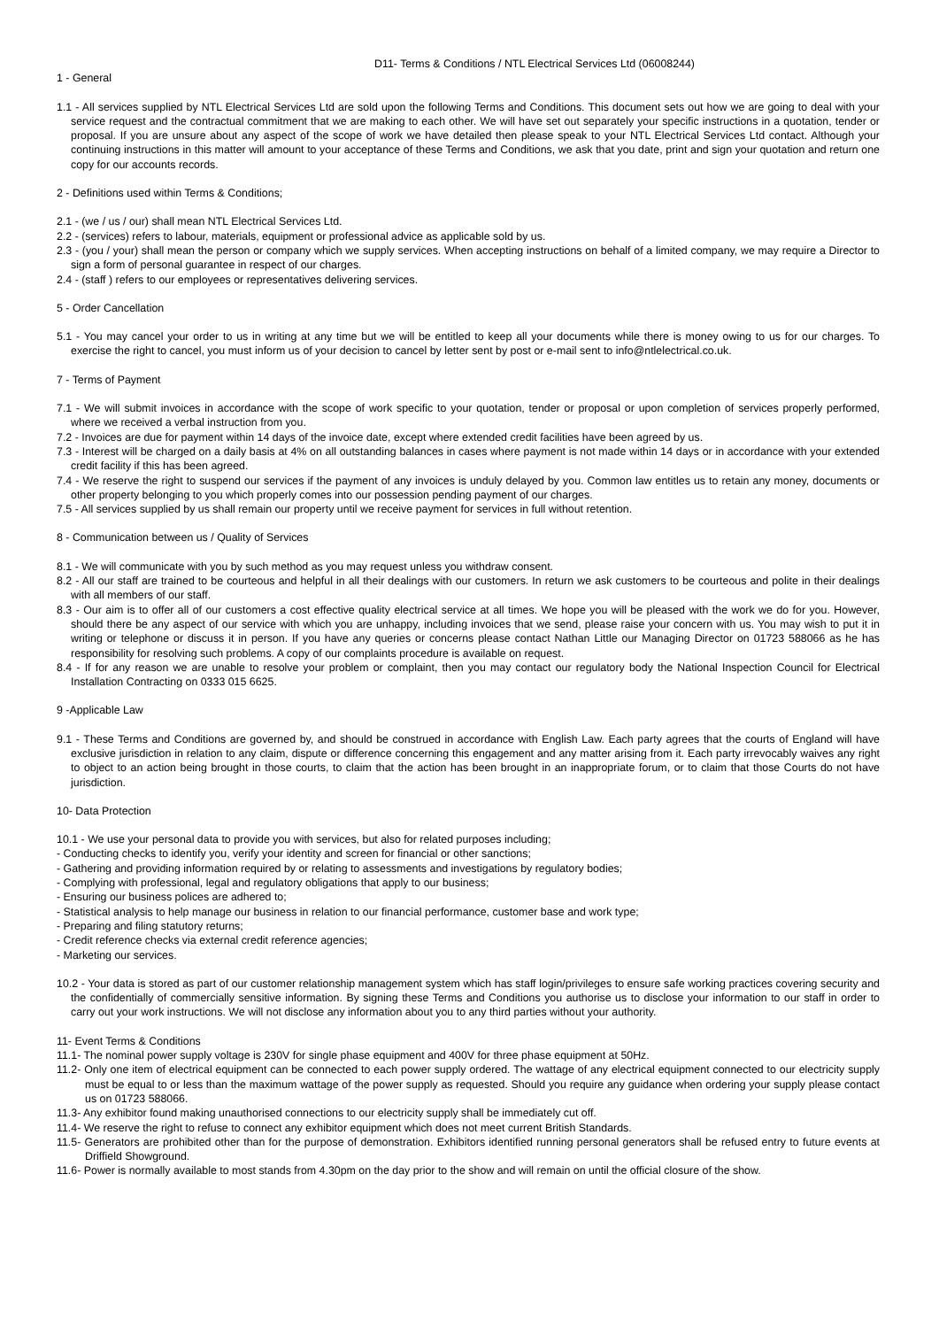D11- Terms & Conditions / NTL Electrical Services Ltd (06008244)
1 - General
1.1 - All services supplied by NTL Electrical Services Ltd are sold upon the following Terms and Conditions. This document sets out how we are going to deal with your service request and the contractual commitment that we are making to each other. We will have set out separately your specific instructions in a quotation, tender or proposal. If you are unsure about any aspect of the scope of work we have detailed then please speak to your NTL Electrical Services Ltd contact. Although your continuing instructions in this matter will amount to your acceptance of these Terms and Conditions, we ask that you date, print and sign your quotation and return one copy for our accounts records.
2 - Definitions used within Terms & Conditions;
2.1 - (we / us / our) shall mean NTL Electrical Services Ltd.
2.2 - (services) refers to labour, materials, equipment or professional advice as applicable sold by us.
2.3 - (you / your) shall mean the person or company which we supply services. When accepting instructions on behalf of a limited company, we may require a Director to sign a form of personal guarantee in respect of our charges.
2.4 - (staff ) refers to our employees or representatives delivering services.
5 - Order Cancellation
5.1 - You may cancel your order to us in writing at any time but we will be entitled to keep all your documents while there is money owing to us for our charges. To exercise the right to cancel, you must inform us of your decision to cancel by letter sent by post or e-mail sent to info@ntlelectrical.co.uk.
7 - Terms of Payment
7.1 - We will submit invoices in accordance with the scope of work specific to your quotation, tender or proposal or upon completion of services properly performed, where we received a verbal instruction from you.
7.2 - Invoices are due for payment within 14 days of the invoice date, except where extended credit facilities have been agreed by us.
7.3 - Interest will be charged on a daily basis at 4% on all outstanding balances in cases where payment is not made within 14 days or in accordance with your extended credit facility if this has been agreed.
7.4 - We reserve the right to suspend our services if the payment of any invoices is unduly delayed by you. Common law entitles us to retain any money, documents or other property belonging to you which properly comes into our possession pending payment of our charges.
7.5 - All services supplied by us shall remain our property until we receive payment for services in full without retention.
8 - Communication between us / Quality of Services
8.1 - We will communicate with you by such method as you may request unless you withdraw consent.
8.2 - All our staff are trained to be courteous and helpful in all their dealings with our customers. In return we ask customers to be courteous and polite in their dealings with all members of our staff.
8.3 - Our aim is to offer all of our customers a cost effective quality electrical service at all times. We hope you will be pleased with the work we do for you. However, should there be any aspect of our service with which you are unhappy, including invoices that we send, please raise your concern with us. You may wish to put it in writing or telephone or discuss it in person. If you have any queries or concerns please contact Nathan Little our Managing Director on 01723 588066 as he has responsibility for resolving such problems. A copy of our complaints procedure is available on request.
8.4 - If for any reason we are unable to resolve your problem or complaint, then you may contact our regulatory body the National Inspection Council for Electrical Installation Contracting on 0333 015 6625.
9 -Applicable Law
9.1 - These Terms and Conditions are governed by, and should be construed in accordance with English Law. Each party agrees that the courts of England will have exclusive jurisdiction in relation to any claim, dispute or difference concerning this engagement and any matter arising from it. Each party irrevocably waives any right to object to an action being brought in those courts, to claim that the action has been brought in an inappropriate forum, or to claim that those Courts do not have jurisdiction.
10- Data Protection
10.1 - We use your personal data to provide you with services, but also for related purposes including;
- Conducting checks to identify you, verify your identity and screen for financial or other sanctions;
- Gathering and providing information required by or relating to assessments and investigations by regulatory bodies;
- Complying with professional, legal and regulatory obligations that apply to our business;
- Ensuring our business polices are adhered to;
- Statistical analysis to help manage our business in relation to our financial performance, customer base and work type;
- Preparing and filing statutory returns;
- Credit reference checks via external credit reference agencies;
- Marketing our services.
10.2 - Your data is stored as part of our customer relationship management system which has staff login/privileges to ensure safe working practices covering security and the confidentially of commercially sensitive information. By signing these Terms and Conditions you authorise us to disclose your information to our staff in order to carry out your work instructions. We will not disclose any information about you to any third parties without your authority.
11- Event Terms & Conditions
11.1- The nominal power supply voltage is 230V for single phase equipment and 400V for three phase equipment at 50Hz.
11.2- Only one item of electrical equipment can be connected to each power supply ordered. The wattage of any electrical equipment connected to our electricity supply must be equal to or less than the maximum wattage of the power supply as requested. Should you require any guidance when ordering your supply please contact us on 01723 588066.
11.3- Any exhibitor found making unauthorised connections to our electricity supply shall be immediately cut off.
11.4- We reserve the right to refuse to connect any exhibitor equipment which does not meet current British Standards.
11.5- Generators are prohibited other than for the purpose of demonstration. Exhibitors identified running personal generators shall be refused entry to future events at Driffield Showground.
11.6- Power is normally available to most stands from 4.30pm on the day prior to the show and will remain on until the official closure of the show.